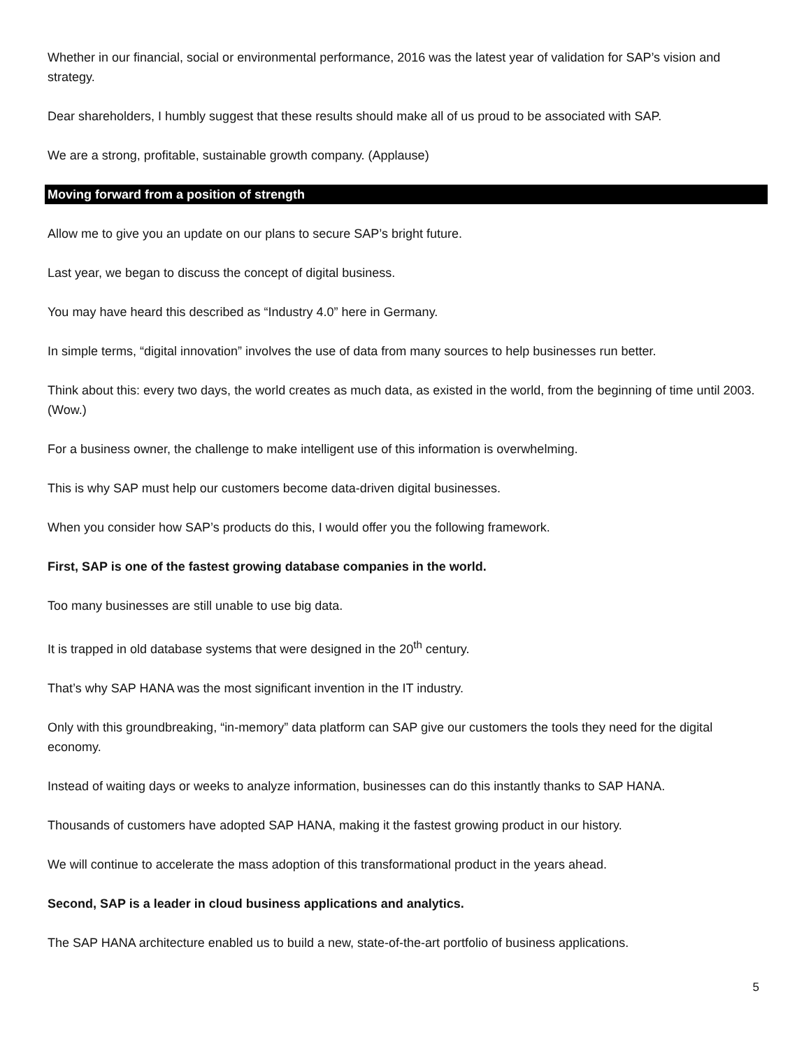Whether in our financial, social or environmental performance, 2016 was the latest year of validation for SAP’s vision and strategy.
Dear shareholders, I humbly suggest that these results should make all of us proud to be associated with SAP.
We are a strong, profitable, sustainable growth company. (Applause)
Moving forward from a position of strength
Allow me to give you an update on our plans to secure SAP’s bright future.
Last year, we began to discuss the concept of digital business.
You may have heard this described as “Industry 4.0” here in Germany.
In simple terms, “digital innovation” involves the use of data from many sources to help businesses run better.
Think about this: every two days, the world creates as much data, as existed in the world, from the beginning of time until 2003. (Wow.)
For a business owner, the challenge to make intelligent use of this information is overwhelming.
This is why SAP must help our customers become data-driven digital businesses.
When you consider how SAP’s products do this, I would offer you the following framework.
First, SAP is one of the fastest growing database companies in the world.
Too many businesses are still unable to use big data.
It is trapped in old database systems that were designed in the 20<sup>th</sup> century.
That’s why SAP HANA was the most significant invention in the IT industry.
Only with this groundbreaking, “in-memory” data platform can SAP give our customers the tools they need for the digital economy.
Instead of waiting days or weeks to analyze information, businesses can do this instantly thanks to SAP HANA.
Thousands of customers have adopted SAP HANA, making it the fastest growing product in our history.
We will continue to accelerate the mass adoption of this transformational product in the years ahead.
Second, SAP is a leader in cloud business applications and analytics.
The SAP HANA architecture enabled us to build a new, state-of-the-art portfolio of business applications.
5